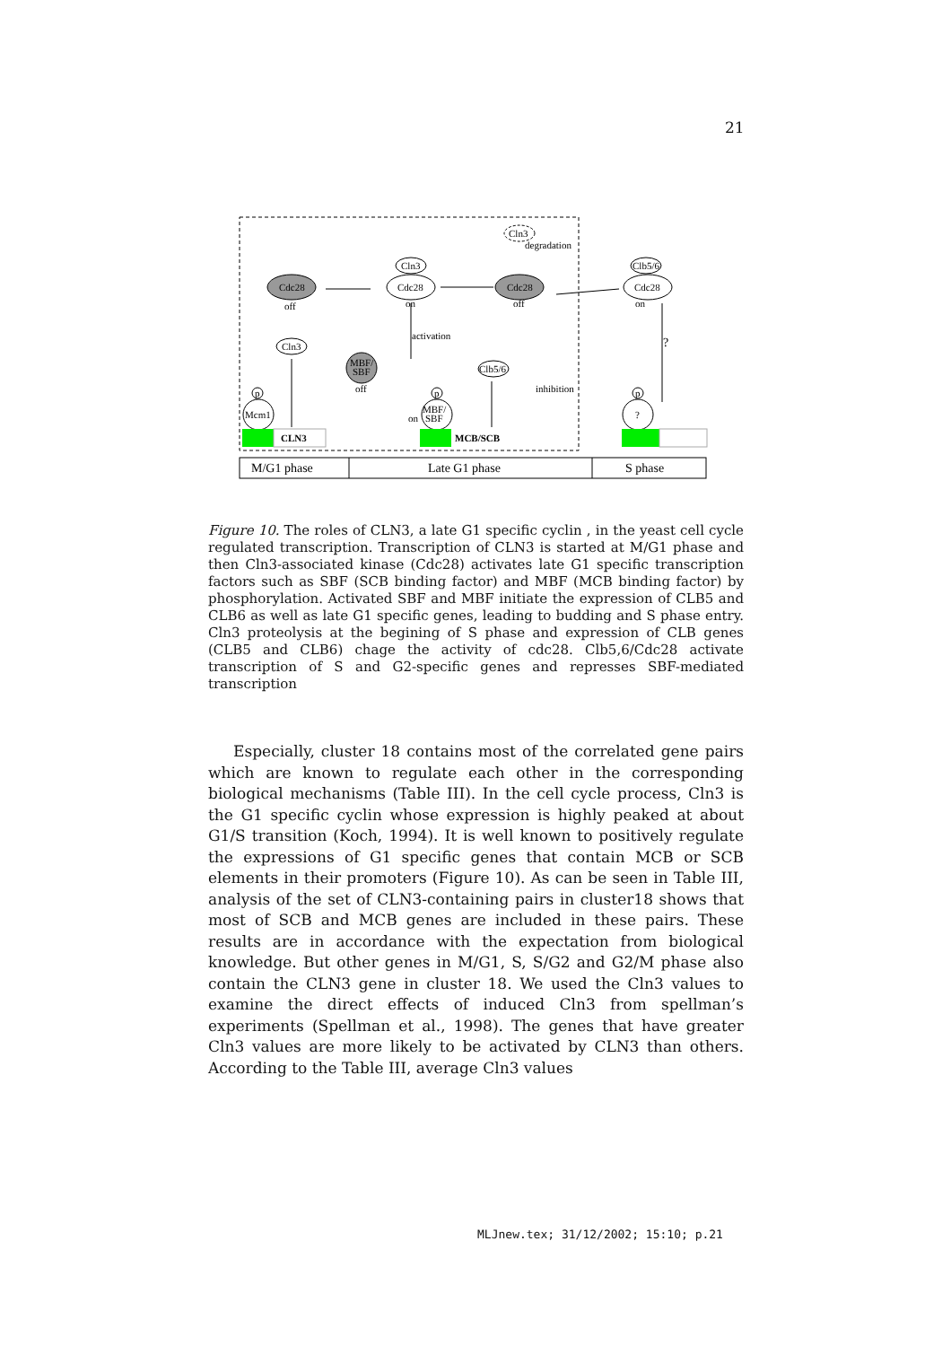21
Cdc28
off
Cln3
Cdc28
on
Cln3
degradation
Cdc28
off
Clb5/6
Cdc28
on
activation
?
Cln3
MBF/
SBF
off
Clb5/6
inhibition
p
p
p
Mcm1
MBF/
SBF
on
?
CLN3
MCB/SCB
M/G1 phase
Late G1 phase
S phase
Figure 10. The roles of CLN3, a late G1 specific cyclin , in the yeast cell cycle regulated transcription. Transcription of CLN3 is started at M/G1 phase and then Cln3-associated kinase (Cdc28) activates late G1 specific transcription factors such as SBF (SCB binding factor) and MBF (MCB binding factor) by phosphorylation. Activated SBF and MBF initiate the expression of CLB5 and CLB6 as well as late G1 specific genes, leading to budding and S phase entry. Cln3 proteolysis at the begining of S phase and expression of CLB genes (CLB5 and CLB6) chage the activity of cdc28. Clb5,6/Cdc28 activate transcription of S and G2-specific genes and represses SBF-mediated transcription
Especially, cluster 18 contains most of the correlated gene pairs which are known to regulate each other in the corresponding biological mechanisms (Table III). In the cell cycle process, Cln3 is the G1 specific cyclin whose expression is highly peaked at about G1/S transition (Koch, 1994). It is well known to positively regulate the expressions of G1 specific genes that contain MCB or SCB elements in their promoters (Figure 10). As can be seen in Table III, analysis of the set of CLN3-containing pairs in cluster18 shows that most of SCB and MCB genes are included in these pairs. These results are in accordance with the expectation from biological knowledge. But other genes in M/G1, S, S/G2 and G2/M phase also contain the CLN3 gene in cluster 18. We used the Cln3 values to examine the direct effects of induced Cln3 from spellman’s experiments (Spellman et al., 1998). The genes that have greater Cln3 values are more likely to be activated by CLN3 than others. According to the Table III, average Cln3 values
MLJnew.tex; 31/12/2002; 15:10; p.21